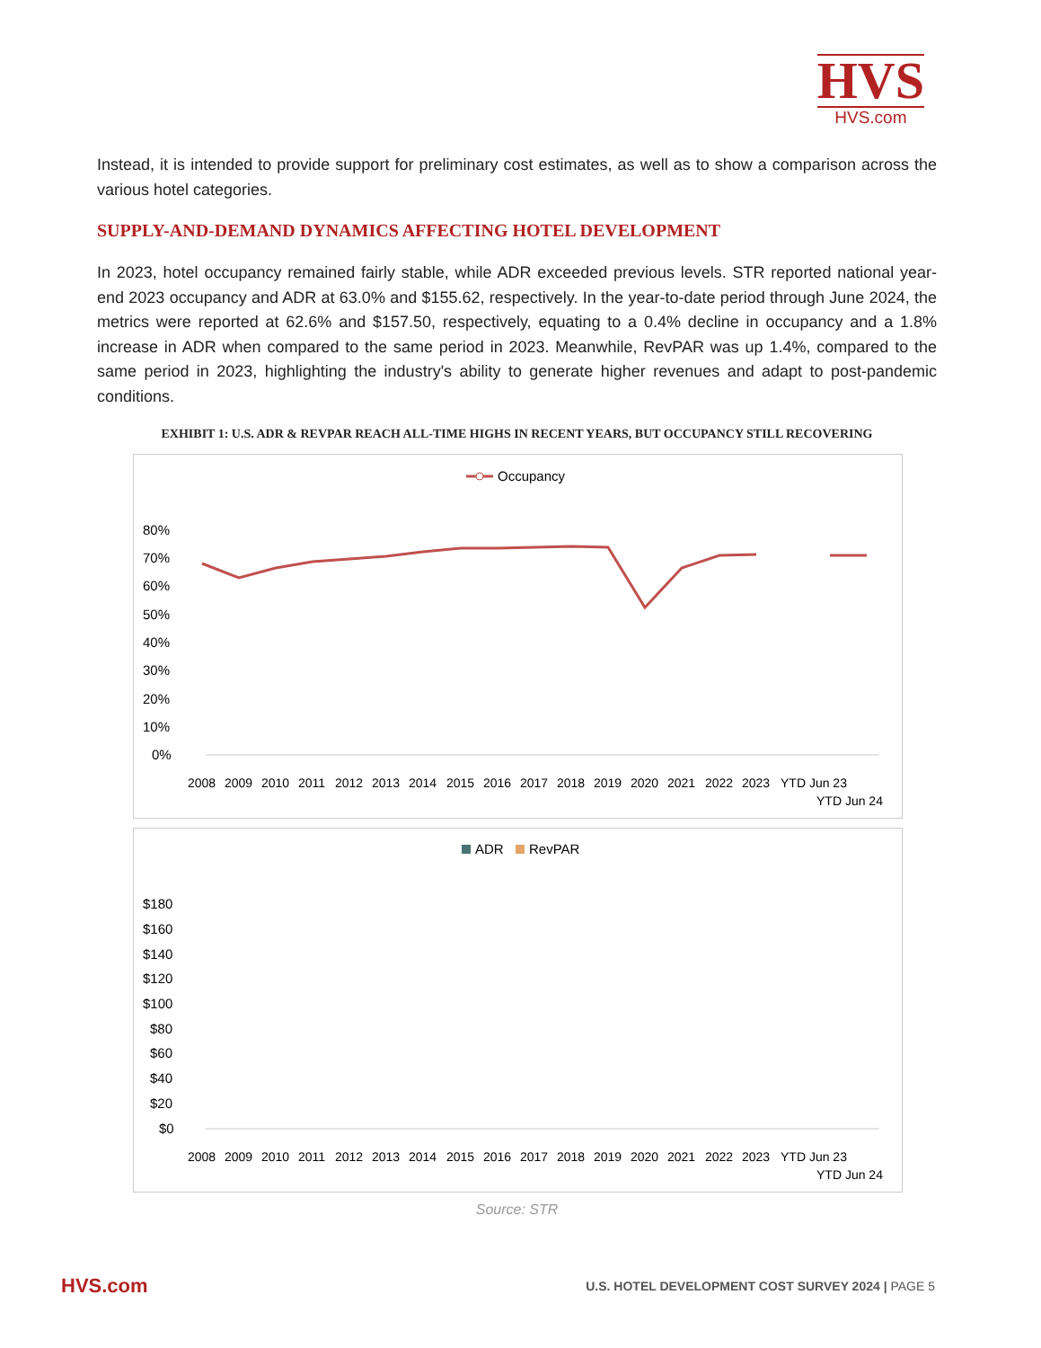HVS
HVS.com
Instead, it is intended to provide support for preliminary cost estimates, as well as to show a comparison across the various hotel categories.
SUPPLY-AND-DEMAND DYNAMICS AFFECTING HOTEL DEVELOPMENT
In 2023, hotel occupancy remained fairly stable, while ADR exceeded previous levels. STR reported national year-end 2023 occupancy and ADR at 63.0% and $155.62, respectively. In the year-to-date period through June 2024, the metrics were reported at 62.6% and $157.50, respectively, equating to a 0.4% decline in occupancy and a 1.8% increase in ADR when compared to the same period in 2023. Meanwhile, RevPAR was up 1.4%, compared to the same period in 2023, highlighting the industry's ability to generate higher revenues and adapt to post-pandemic conditions.
EXHIBIT 1: U.S. ADR & REVPAR REACH ALL-TIME HIGHS IN RECENT YEARS, BUT OCCUPANCY STILL RECOVERING
Occupancy
80%
70%
60%
50%
40%
30%
20%
10%
0%
2008
2009
2010
2011
2012
2013
2014
2015
2016
2017
2018
2019
2020
2021
2022
2023
YTD Jun 23
YTD Jun 24
ADR
RevPAR
$180
$160
$140
$120
$100
$80
$60
$40
$20
$0
2008
2009
2010
2011
2012
2013
2014
2015
2016
2017
2018
2019
2020
2021
2022
2023
YTD Jun 23
YTD Jun 24
Source: STR
HVS.com U.S. HOTEL DEVELOPMENT COST SURVEY 2024 | PAGE 5